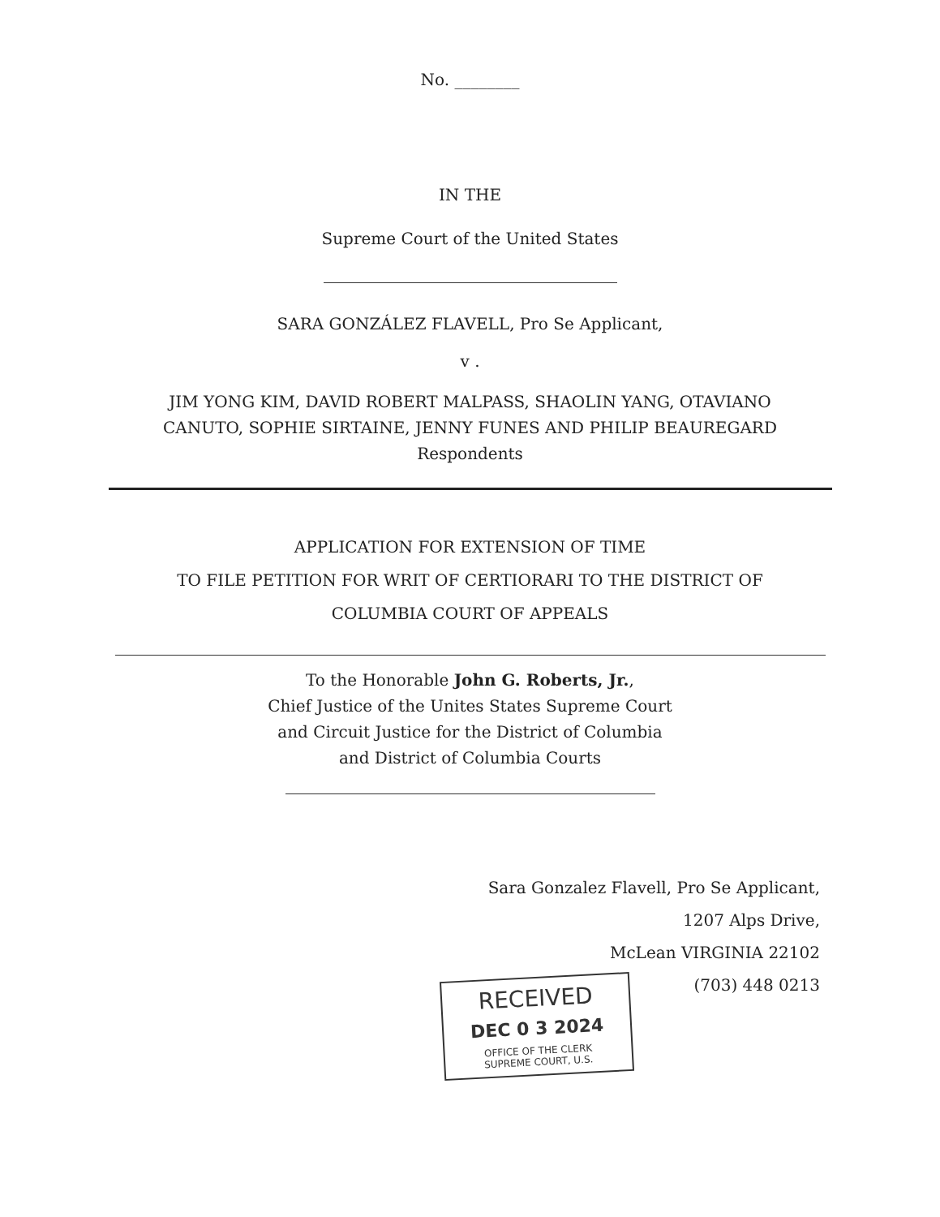No. ________
IN THE
Supreme Court of the United States
SARA GONZÁLEZ FLAVELL, Pro Se Applicant,
v .
JIM YONG KIM, DAVID ROBERT MALPASS, SHAOLIN YANG, OTAVIANO
CANUTO, SOPHIE SIRTAINE, JENNY FUNES AND PHILIP BEAUREGARD
Respondents
APPLICATION FOR EXTENSION OF TIME
TO FILE PETITION FOR WRIT OF CERTIORARI TO THE DISTRICT OF
COLUMBIA COURT OF APPEALS
To the Honorable John G. Roberts, Jr.,
Chief Justice of the Unites States Supreme Court
and Circuit Justice for the District of Columbia
and District of Columbia Courts
Sara Gonzalez Flavell, Pro Se Applicant,
1207 Alps Drive,
McLean VIRGINIA 22102
(703) 448 0213
RECEIVED
DEC 0 3 2024
OFFICE OF THE CLERK
SUPREME COURT, U.S.